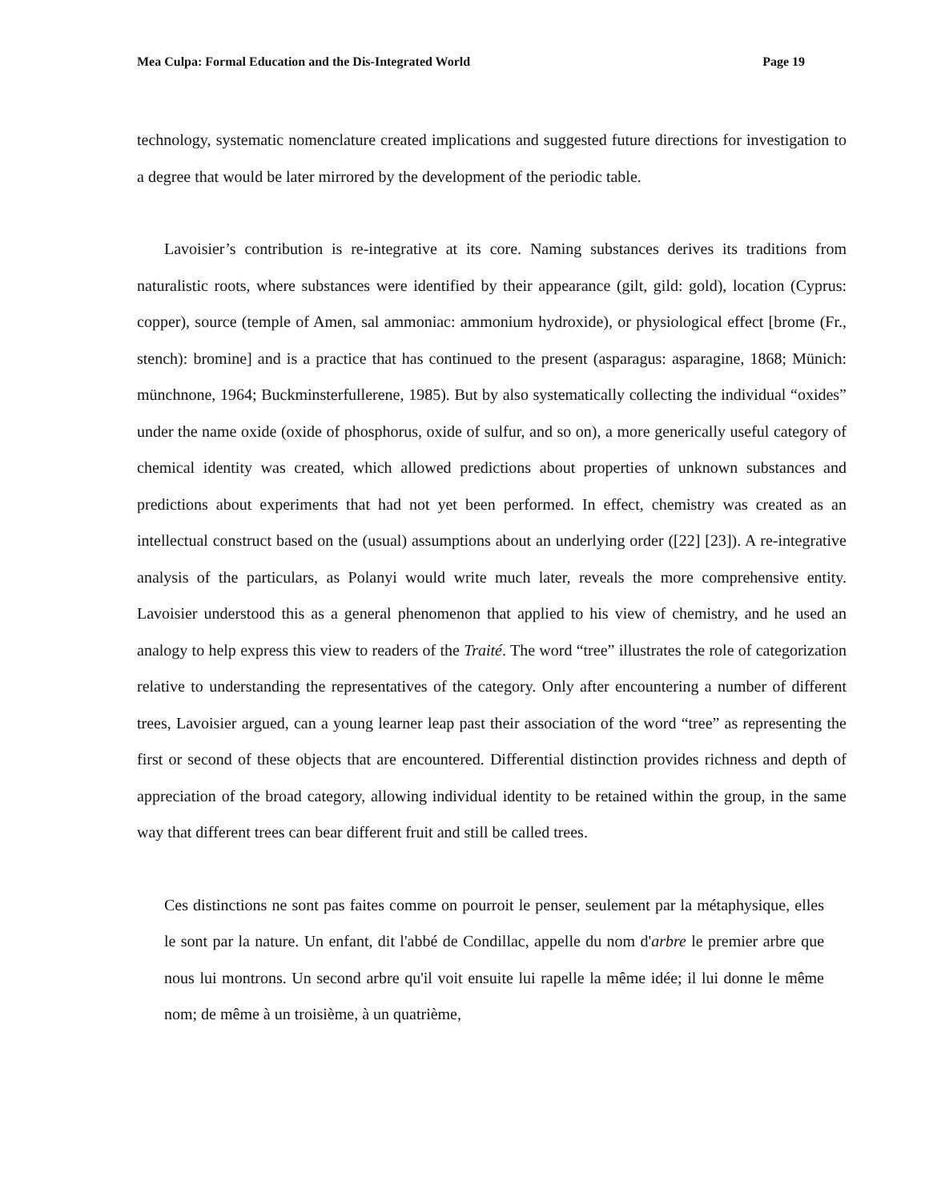Mea Culpa: Formal Education and the Dis-Integrated World Page 19
technology, systematic nomenclature created implications and suggested future directions for investigation to a degree that would be later mirrored by the development of the periodic table.
Lavoisier’s contribution is re-integrative at its core. Naming substances derives its traditions from naturalistic roots, where substances were identified by their appearance (gilt, gild: gold), location (Cyprus: copper), source (temple of Amen, sal ammoniac: ammonium hydroxide), or physiological effect [brome (Fr., stench): bromine] and is a practice that has continued to the present (asparagus: asparagine, 1868; Münich: münchnone, 1964; Buckminsterfullerene, 1985). But by also systematically collecting the individual “oxides” under the name oxide (oxide of phosphorus, oxide of sulfur, and so on), a more generically useful category of chemical identity was created, which allowed predictions about properties of unknown substances and predictions about experiments that had not yet been performed. In effect, chemistry was created as an intellectual construct based on the (usual) assumptions about an underlying order ([22] [23]). A re-integrative analysis of the particulars, as Polanyi would write much later, reveals the more comprehensive entity. Lavoisier understood this as a general phenomenon that applied to his view of chemistry, and he used an analogy to help express this view to readers of the Traité. The word “tree” illustrates the role of categorization relative to understanding the representatives of the category. Only after encountering a number of different trees, Lavoisier argued, can a young learner leap past their association of the word “tree” as representing the first or second of these objects that are encountered. Differential distinction provides richness and depth of appreciation of the broad category, allowing individual identity to be retained within the group, in the same way that different trees can bear different fruit and still be called trees.
Ces distinctions ne sont pas faites comme on pourroit le penser, seulement par la métaphysique, elles le sont par la nature. Un enfant, dit l'abbé de Condillac, appelle du nom d'arbre le premier arbre que nous lui montrons. Un second arbre qu'il voit ensuite lui rapelle la même idée; il lui donne le même nom; de même à un troisième, à un quatrième,